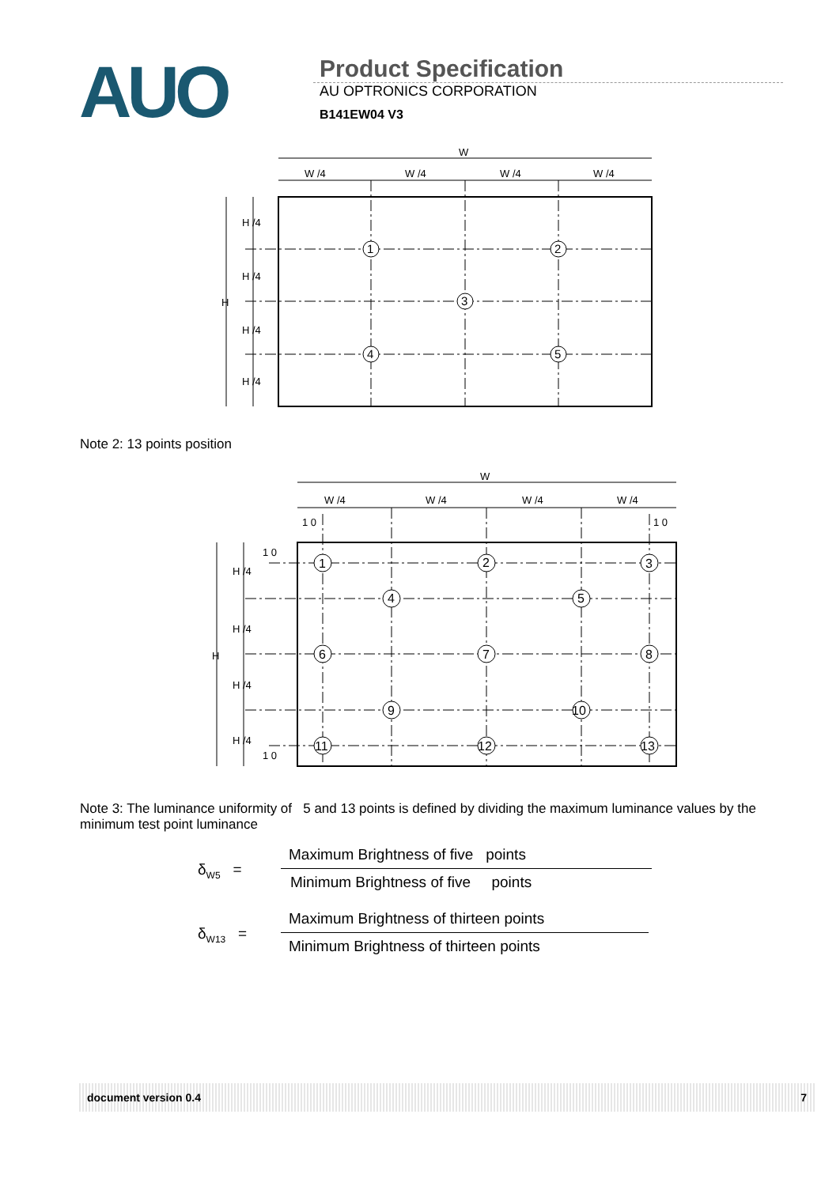AUO
Product Specification
AU OPTRONICS CORPORATION
B141EW04 V3
W
W /4
W /4
W /4
W /4
H
H /4
H /4
H /4
H /4
1
2
3
4
5
Note 2: 13 points position
W
W /4
W /4
W /4
W /4
1 0
1 0
1 0
1 0
H
H /4
H /4
H /4
H /4
1
2
3
4
5
6
7
8
9
10
11
12
13
Note 3: The luminance uniformity of 5 and 13 points is defined by dividing the maximum luminance values by the minimum test point luminance
δ<sub>W5</sub> =
Maximum Brightness of five points
Minimum Brightness of five points
δ<sub>W13</sub> =
Maximum Brightness of thirteen points
Minimum Brightness of thirteen points
document version 0.4 7